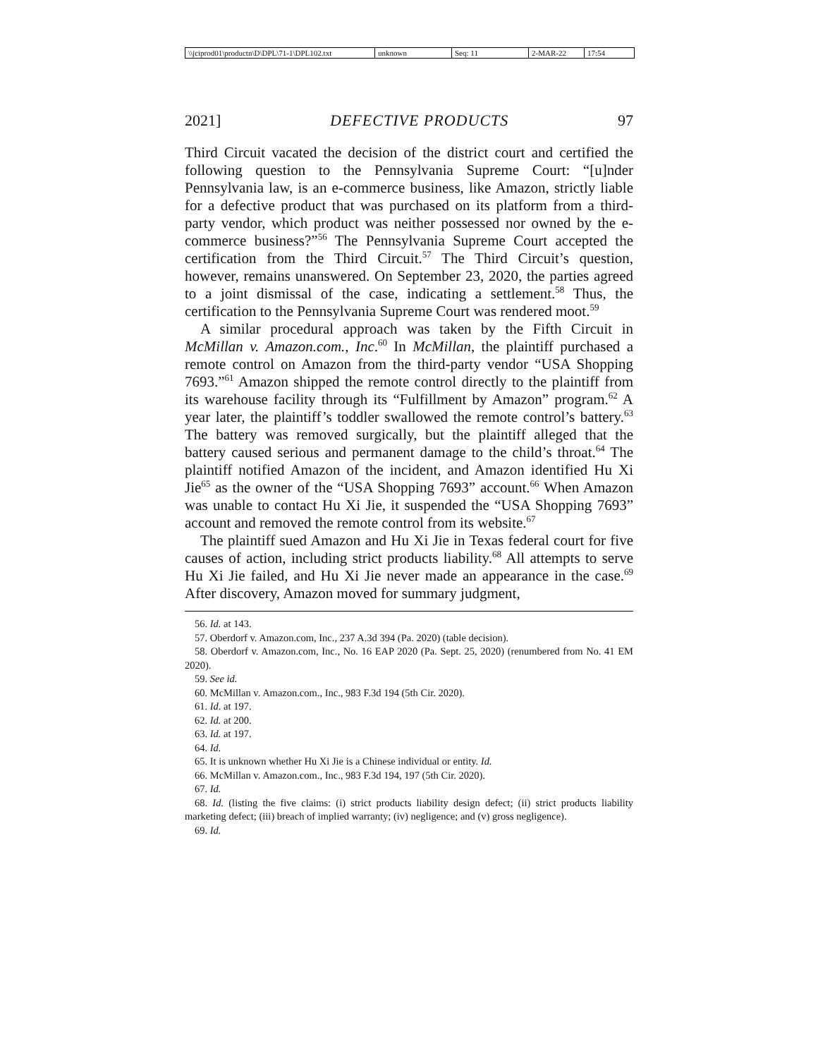\\jciprod01\productn\D\DPL\71-1\DPL102.txt
unknown Seq: 11 2-MAR-22 17:54
2021] DEFECTIVE PRODUCTS 97
Third Circuit vacated the decision of the district court and certified the following question to the Pennsylvania Supreme Court: “[u]nder Pennsylvania law, is an e-commerce business, like Amazon, strictly liable for a defective product that was purchased on its platform from a third-party vendor, which product was neither possessed nor owned by the e-commerce business?”<sup>56</sup> The Pennsylvania Supreme Court accepted the certification from the Third Circuit.<sup>57</sup> The Third Circuit’s question, however, remains unanswered. On September 23, 2020, the parties agreed to a joint dismissal of the case, indicating a settlement.<sup>58</sup> Thus, the certification to the Pennsylvania Supreme Court was rendered moot.<sup>59</sup>
A similar procedural approach was taken by the Fifth Circuit in McMillan v. Amazon.com., Inc.<sup>60</sup> In McMillan, the plaintiff purchased a remote control on Amazon from the third-party vendor “USA Shopping 7693.”<sup>61</sup> Amazon shipped the remote control directly to the plaintiff from its warehouse facility through its “Fulfillment by Amazon” program.<sup>62</sup> A year later, the plaintiff’s toddler swallowed the remote control’s battery.<sup>63</sup> The battery was removed surgically, but the plaintiff alleged that the battery caused serious and permanent damage to the child’s throat.<sup>64</sup> The plaintiff notified Amazon of the incident, and Amazon identified Hu Xi Jie<sup>65</sup> as the owner of the “USA Shopping 7693” account.<sup>66</sup> When Amazon was unable to contact Hu Xi Jie, it suspended the “USA Shopping 7693” account and removed the remote control from its website.<sup>67</sup>
The plaintiff sued Amazon and Hu Xi Jie in Texas federal court for five causes of action, including strict products liability.<sup>68</sup> All attempts to serve Hu Xi Jie failed, and Hu Xi Jie never made an appearance in the case.<sup>69</sup> After discovery, Amazon moved for summary judgment,
56. Id. at 143.
57. Oberdorf v. Amazon.com, Inc., 237 A.3d 394 (Pa. 2020) (table decision).
58. Oberdorf v. Amazon.com, Inc., No. 16 EAP 2020 (Pa. Sept. 25, 2020) (renumbered from No. 41 EM 2020).
59. See id.
60. McMillan v. Amazon.com., Inc., 983 F.3d 194 (5th Cir. 2020).
61. Id. at 197.
62. Id. at 200.
63. Id. at 197.
64. Id.
65. It is unknown whether Hu Xi Jie is a Chinese individual or entity. Id.
66. McMillan v. Amazon.com., Inc., 983 F.3d 194, 197 (5th Cir. 2020).
67. Id.
68. Id. (listing the five claims: (i) strict products liability design defect; (ii) strict products liability marketing defect; (iii) breach of implied warranty; (iv) negligence; and (v) gross negligence).
69. Id.